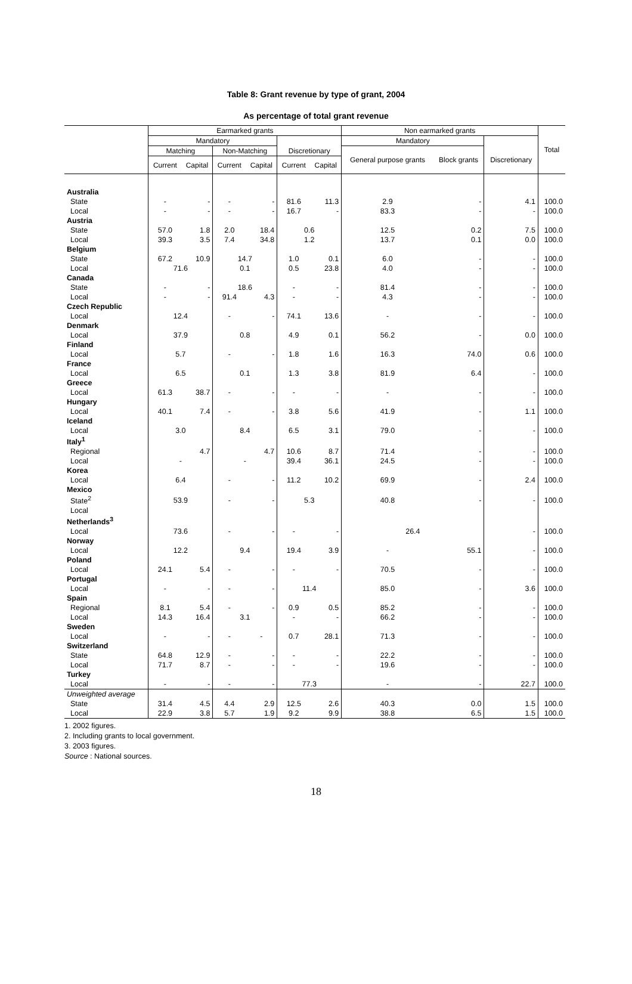Table 8: Grant revenue by type of grant, 2004
As percentage of total grant revenue
| | Earmarked grants | | | | | | Non earmarked grants | | | Total |
| --- | --- | --- | --- | --- | --- | --- | --- | --- | --- | --- |
| | Mandatory | | | | | | Mandatory | | | |
| | Matching | | Non-Matching | | Discretionary | | General purpose grants | Block grants | Discretionary | |
| | Current | Capital | Current | Capital | Current | Capital | | | | |
| Australia | | | | | | | | | | |
| State | - | - | - | - | 81.6 | 11.3 | 2.9 | - | 4.1 | 100.0 |
| Local | - | - | - | - | 16.7 | - | 83.3 | - | - | 100.0 |
| Austria | | | | | | | | | | |
| State | 57.0 | 1.8 | 2.0 | 18.4 | 0.6 | | 12.5 | 0.2 | 7.5 | 100.0 |
| Local | 39.3 | 3.5 | 7.4 | 34.8 | 1.2 | | 13.7 | 0.1 | 0.0 | 100.0 |
| Belgium | | | | | | | | | | |
| State | 67.2 | 10.9 | 14.7 | | 1.0 | 0.1 | 6.0 | - | - | 100.0 |
| Local | 71.6 | | 0.1 | | 0.5 | 23.8 | 4.0 | - | - | 100.0 |
| Canada | | | | | | | | | | |
| State | - | - | 18.6 | | - | - | 81.4 | - | - | 100.0 |
| Local | - | - | 91.4 | 4.3 | - | - | 4.3 | - | - | 100.0 |
| Czech Republic | | | | | | | | | | |
| Local | 12.4 | | - | - | 74.1 | 13.6 | - | - | - | 100.0 |
| Denmark | | | | | | | | | | |
| Local | 37.9 | | 0.8 | | 4.9 | 0.1 | 56.2 | - | 0.0 | 100.0 |
| Finland | | | | | | | | | | |
| Local | 5.7 | | - | - | 1.8 | 1.6 | 16.3 | 74.0 | 0.6 | 100.0 |
| France | | | | | | | | | | |
| Local | 6.5 | | 0.1 | | 1.3 | 3.8 | 81.9 | 6.4 | - | 100.0 |
| Greece | | | | | | | | | | |
| Local | 61.3 | 38.7 | - | - | - | - | - | - | - | 100.0 |
| Hungary | | | | | | | | | | |
| Local | 40.1 | 7.4 | - | - | 3.8 | 5.6 | 41.9 | - | 1.1 | 100.0 |
| Iceland | | | | | | | | | | |
| Local | 3.0 | | 8.4 | | 6.5 | 3.1 | 79.0 | - | - | 100.0 |
| Italy<sup>1</sup> | | | | | | | | | | |
| Regional | | 4.7 | | 4.7 | 10.6 | 8.7 | 71.4 | - | - | 100.0 |
| Local | - | | - | | 39.4 | 36.1 | 24.5 | - | - | 100.0 |
| Korea | | | | | | | | | | |
| Local | 6.4 | | - | - | 11.2 | 10.2 | 69.9 | - | 2.4 | 100.0 |
| Mexico | | | | | | | | | | |
| State<sup>2</sup> | 53.9 | | - | - | 5.3 | | 40.8 | - | - | 100.0 |
| Local | | | | | | | | | | |
| Netherlands<sup>3</sup> | | | | | | | | | | |
| Local | 73.6 | | - | - | - | - | 26.4 | | - | 100.0 |
| Norway | | | | | | | | | | |
| Local | 12.2 | | 9.4 | | 19.4 | 3.9 | - | 55.1 | - | 100.0 |
| Poland | | | | | | | | | | |
| Local | 24.1 | 5.4 | - | - | - | - | 70.5 | - | - | 100.0 |
| Portugal | | | | | | | | | | |
| Local | - | - | - | - | 11.4 | | 85.0 | - | 3.6 | 100.0 |
| Spain | | | | | | | | | | |
| Regional | 8.1 | 5.4 | - | - | 0.9 | 0.5 | 85.2 | - | - | 100.0 |
| Local | 14.3 | 16.4 | 3.1 | | - | - | 66.2 | - | - | 100.0 |
| Sweden | | | | | | | | | | |
| Local | - | - | - | - | 0.7 | 28.1 | 71.3 | - | - | 100.0 |
| Switzerland | | | | | | | | | | |
| State | 64.8 | 12.9 | - | - | - | - | 22.2 | - | - | 100.0 |
| Local | 71.7 | 8.7 | - | - | - | - | 19.6 | - | - | 100.0 |
| Turkey | | | | | | | | | | |
| Local | - | - | - | - | 77.3 | | - | - | 22.7 | 100.0 |
| Unweighted average | | | | | | | | | | |
| State | 31.4 | 4.5 | 4.4 | 2.9 | 12.5 | 2.6 | 40.3 | 0.0 | 1.5 | 100.0 |
| Local | 22.9 | 3.8 | 5.7 | 1.9 | 9.2 | 9.9 | 38.8 | 6.5 | 1.5 | 100.0 |
1. 2002 figures.
2. Including grants to local government.
3. 2003 figures.
Source : National sources.
18